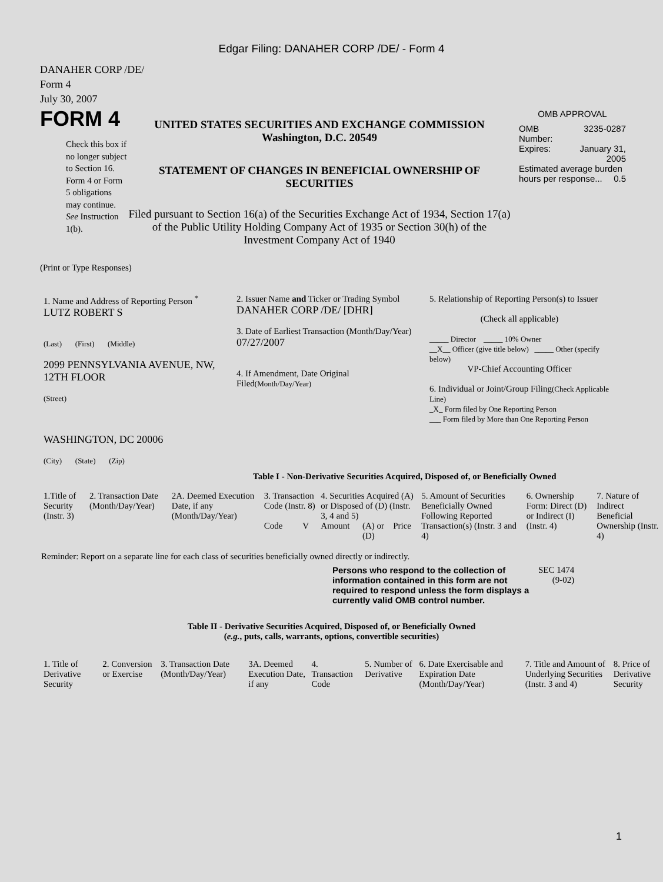Edgar Filing: DANAHER CORP /DE/ - Form 4
DANAHER CORP /DE/
Form 4
July 30, 2007
FORM 4
Check this box if no longer subject to Section 16. Form 4 or Form 5 obligations may continue. See Instruction 1(b).
UNITED STATES SECURITIES AND EXCHANGE COMMISSION
Washington, D.C. 20549
STATEMENT OF CHANGES IN BENEFICIAL OWNERSHIP OF SECURITIES
Filed pursuant to Section 16(a) of the Securities Exchange Act of 1934, Section 17(a) of the Public Utility Holding Company Act of 1935 or Section 30(h) of the Investment Company Act of 1940
OMB APPROVAL
| OMB Number: | 3235-0287 |
| Expires: | January 31, 2005 |
| Estimated average burden hours per response... 0.5 | |
(Print or Type Responses)
| 1. Name and Address of Reporting Person <sup>*</sup> LUTZ ROBERT S (Last) (First) (Middle) 2099 PENNSYLVANIA AVENUE, NW, 12TH FLOOR (Street) WASHINGTON, DC 20006 (City) (State) (Zip) | 2. Issuer Name and Ticker or Trading Symbol DANAHER CORP /DE/ [DHR] 3. Date of Earliest Transaction (Month/Day/Year) 07/27/2007 4. If Amendment, Date Original Filed (Month/Day/Year) | 5. Relationship of Reporting Person(s) to Issuer (Check all applicable) _____ Director _____ 10% Owner __X__ Officer (give title below) _____ Other (specify below) VP-Chief Accounting Officer 6. Individual or Joint/Group Filing (Check Applicable Line) _X_ Form filed by One Reporting Person ___ Form filed by More than One Reporting Person |
Table I - Non-Derivative Securities Acquired, Disposed of, or Beneficially Owned
| 1.Title of Security (Instr. 3) | 2. Transaction Date (Month/Day/Year) | 2A. Deemed Execution Date, if any (Month/Day/Year) | 3. Transaction Code (Instr. 8) | | 4. Securities Acquired (A) or Disposed of (D) (Instr. 3, 4 and 5) | | | 5. Amount of Securities Beneficially Owned Following Reported Transaction(s) (Instr. 3 and 4) | 6. Ownership Form: Direct (D) or Indirect (I) (Instr. 4) | 7. Nature of Indirect Beneficial Ownership (Instr. 4) |
| --- | --- | --- | --- | --- | --- | --- | --- | --- | --- | --- |
| | | | Code | V | Amount | (A) or (D) | Price | | | |
Reminder: Report on a separate line for each class of securities beneficially owned directly or indirectly.
Persons who respond to the collection of information contained in this form are not required to respond unless the form displays a currently valid OMB control number.
SEC 1474
(9-02)
Table II - Derivative Securities Acquired, Disposed of, or Beneficially Owned
(e.g., puts, calls, warrants, options, convertible securities)
| 1. Title of Derivative Security | 2. Conversion or Exercise | 3. Transaction Date (Month/Day/Year) | 3A. Deemed Execution Date, if any | 4. Transaction Code | 5. Number of Derivative | 6. Date Exercisable and Expiration Date (Month/Day/Year) | 7. Title and Amount of Underlying Securities (Instr. 3 and 4) | 8. Price of Derivative Security |
| --- | --- | --- | --- | --- | --- | --- | --- | --- |
1